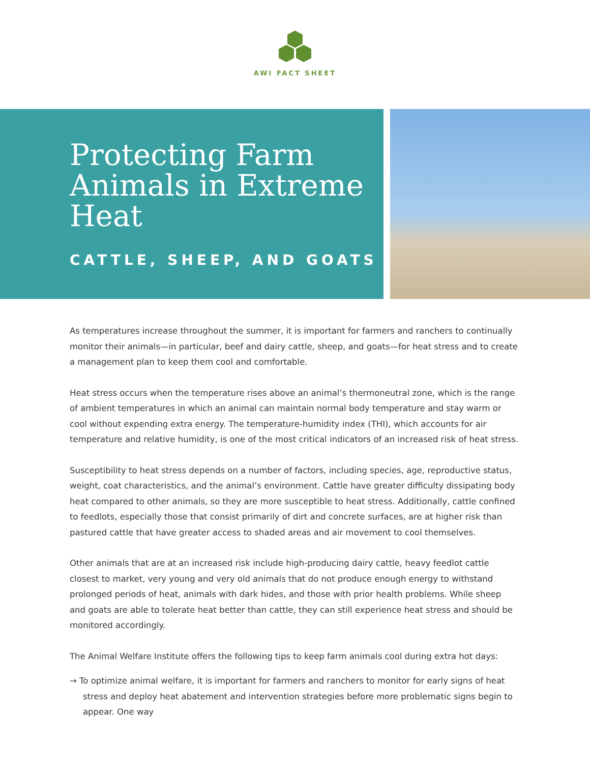AWI FACT SHEET
Protecting Farm Animals in Extreme Heat
CATTLE, SHEEP, AND GOATS
As temperatures increase throughout the summer, it is important for farmers and ranchers to continually monitor their animals—in particular, beef and dairy cattle, sheep, and goats—for heat stress and to create a management plan to keep them cool and comfortable.
Heat stress occurs when the temperature rises above an animal’s thermoneutral zone, which is the range of ambient temperatures in which an animal can maintain normal body temperature and stay warm or cool without expending extra energy. The temperature-humidity index (THI), which accounts for air temperature and relative humidity, is one of the most critical indicators of an increased risk of heat stress.
Susceptibility to heat stress depends on a number of factors, including species, age, reproductive status, weight, coat characteristics, and the animal’s environment. Cattle have greater difficulty dissipating body heat compared to other animals, so they are more susceptible to heat stress. Additionally, cattle confined to feedlots, especially those that consist primarily of dirt and concrete surfaces, are at higher risk than pastured cattle that have greater access to shaded areas and air movement to cool themselves.
Other animals that are at an increased risk include high-producing dairy cattle, heavy feedlot cattle closest to market, very young and very old animals that do not produce enough energy to withstand prolonged periods of heat, animals with dark hides, and those with prior health problems. While sheep and goats are able to tolerate heat better than cattle, they can still experience heat stress and should be monitored accordingly.
The Animal Welfare Institute offers the following tips to keep farm animals cool during extra hot days:
→ To optimize animal welfare, it is important for farmers and ranchers to monitor for early signs of heat stress and deploy heat abatement and intervention strategies before more problematic signs begin to appear. One way